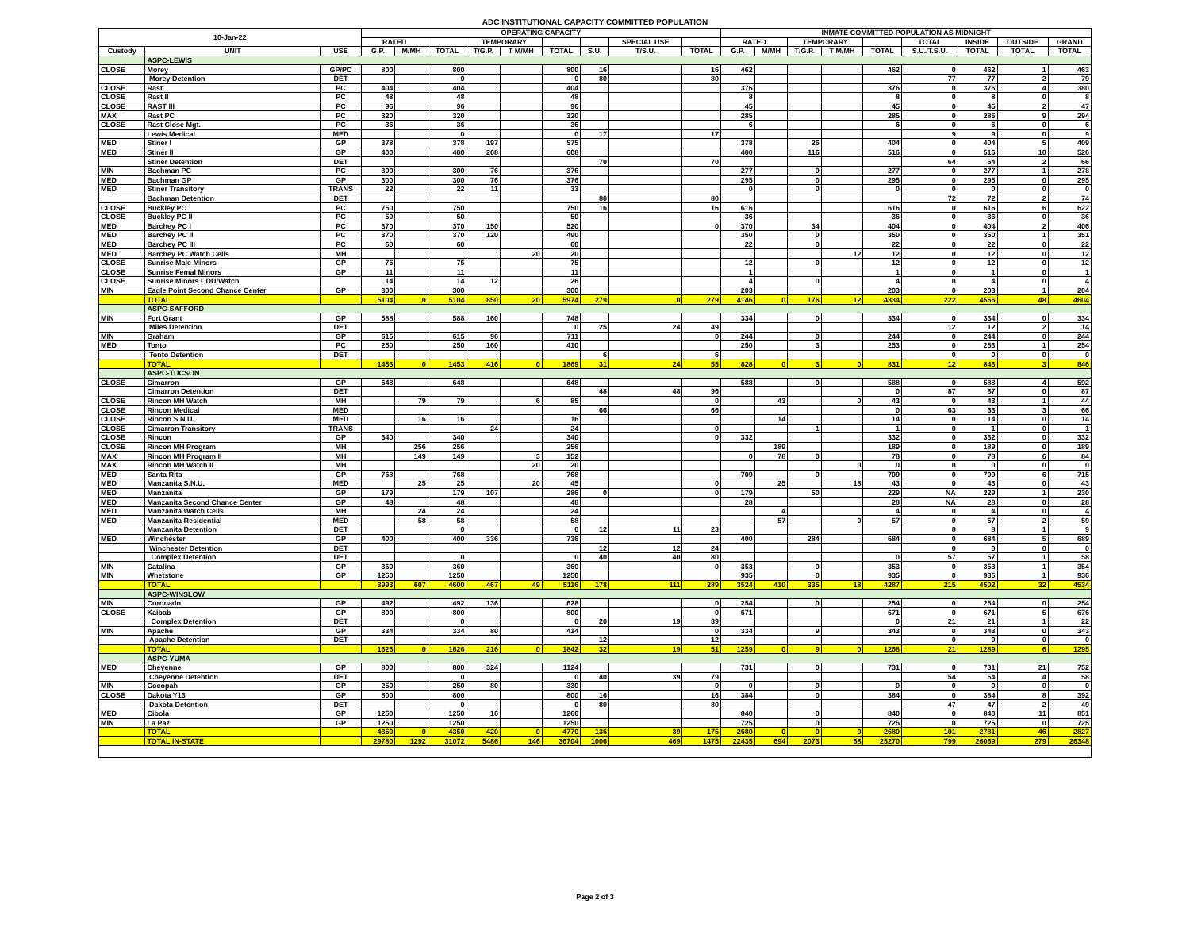ADC INSTITUTIONAL CAPACITY COMMITTED POPULATION
| 10-Jan-22 | | | OPERATING CAPACITY | | | | | | | | | INMATE COMMITTED POPULATION AS MIDNIGHT | | | | | | | | |
| --- | --- | --- | --- | --- | --- | --- | --- | --- | --- | --- | --- | --- | --- | --- | --- | --- | --- | --- | --- | --- |
| | | | RATED | | | TEMPORARY | | | | SPECIAL USE | | RATED | | TEMPORARY | | | TOTAL | INSIDE | OUTSIDE | GRAND |
| Custody | UNIT | USE | G.P. | M/MH | TOTAL | T/G.P. | T M/MH | TOTAL | S.U. | T/S.U. | TOTAL | G.P. | M/MH | T/G.P. | T M/MH | TOTAL | S.U./T.S.U. | TOTAL | TOTAL | TOTAL |
| | ASPC-LEWIS | | | | | | | | | | | | | | | | | | | |
| CLOSE | Morey | GP/PC | 800 | | 800 | | | 800 | 16 | | 16 | 462 | | | | 462 | 0 | 462 | 1 | 463 |
| | Morey Detention | DET | | | 0 | | | 0 | 80 | | 80 | | | | | | 77 | 77 | 2 | 79 |
| CLOSE | Rast | PC | 404 | | 404 | | | 404 | | | | 376 | | | | 376 | 0 | 376 | 4 | 380 |
| CLOSE | Rast II | PC | 48 | | 48 | | | 48 | | | | 8 | | | | 8 | 0 | 8 | 0 | 8 |
| CLOSE | RAST III | PC | 96 | | 96 | | | 96 | | | | 45 | | | | 45 | 0 | 45 | 2 | 47 |
| MAX | Rast PC | PC | 320 | | 320 | | | 320 | | | | 285 | | | | 285 | 0 | 285 | 9 | 294 |
| CLOSE | Rast Close Mgt. | PC | 36 | | 36 | | | 36 | | | | 6 | | | | 6 | 0 | 6 | 0 | 6 |
| | Lewis Medical | MED | | | 0 | | | 0 | 17 | | 17 | | | | | | 9 | 9 | 0 | 9 |
| MED | Stiner I | GP | 378 | | 378 | 197 | | 575 | | | | 378 | | 26 | | 404 | 0 | 404 | 5 | 409 |
| MED | Stiner II | GP | 400 | | 400 | 208 | | 608 | | | | 400 | | 116 | | 516 | 0 | 516 | 10 | 526 |
| | Stiner Detention | DET | | | | | | | 70 | | 70 | | | | | | 64 | 64 | 2 | 66 |
| MIN | Bachman PC | PC | 300 | | 300 | 76 | | 376 | | | | 277 | | 0 | | 277 | 0 | 277 | 1 | 278 |
| MED | Bachman GP | GP | 300 | | 300 | 76 | | 376 | | | | 295 | | 0 | | 295 | 0 | 295 | 0 | 295 |
| MED | Stiner Transitory | TRANS | 22 | | 22 | 11 | | 33 | | | | 0 | | 0 | | 0 | 0 | 0 | 0 | 0 |
| | Bachman Detention | DET | | | | | | | 80 | | 80 | | | | | | 72 | 72 | 2 | 74 |
| CLOSE | Buckley PC | PC | 750 | | 750 | | | 750 | 16 | | 16 | 616 | | | | 616 | 0 | 616 | 6 | 622 |
| CLOSE | Buckley PC II | PC | 50 | | 50 | | | 50 | | | | 36 | | | | 36 | 0 | 36 | 0 | 36 |
| MED | Barchey PC I | PC | 370 | | 370 | 150 | | 520 | | | 0 | 370 | | 34 | | 404 | 0 | 404 | 2 | 406 |
| MED | Barchey PC II | PC | 370 | | 370 | 120 | | 490 | | | | 350 | | 0 | | 350 | 0 | 350 | 1 | 351 |
| MED | Barchey PC III | PC | 60 | | 60 | | | 60 | | | | 22 | | 0 | | 22 | 0 | 22 | 0 | 22 |
| MED | Barchey PC Watch Cells | MH | | | | | 20 | 20 | | | | | | | 12 | 12 | 0 | 12 | 0 | 12 |
| CLOSE | Sunrise Male Minors | GP | 75 | | 75 | | | 75 | | | | 12 | | 0 | | 12 | 0 | 12 | 0 | 12 |
| CLOSE | Sunrise Femal Minors | GP | 11 | | 11 | | | 11 | | | | 1 | | | | 1 | 0 | 1 | 0 | 1 |
| CLOSE | Sunrise Minors CDU/Watch | | 14 | | 14 | 12 | | 26 | | | | 4 | | 0 | | 4 | 0 | 4 | 0 | 4 |
| MIN | Eagle Point Second Chance Center | GP | 300 | | 300 | | | 300 | | | | 203 | | | | 203 | 0 | 203 | 1 | 204 |
| | TOTAL | | 5104 | 0 | 5104 | 850 | 20 | 5974 | 279 | 0 | 279 | 4146 | 0 | 176 | 12 | 4334 | 222 | 4556 | 48 | 4604 |
| | ASPC-SAFFORD | | | | | | | | | | | | | | | | | | | |
| MIN | Fort Grant | GP | 588 | | 588 | 160 | | 748 | | | | 334 | | 0 | | 334 | 0 | 334 | 0 | 334 |
| | Miles Detention | DET | | | | | | 0 | 25 | 24 | 49 | | | | | | 12 | 12 | 2 | 14 |
| MIN | Graham | GP | 615 | | 615 | 96 | | 711 | | | 0 | 244 | | 0 | | 244 | 0 | 244 | 0 | 244 |
| MED | Tonto | PC | 250 | | 250 | 160 | | 410 | | | | 250 | | 3 | | 253 | 0 | 253 | 1 | 254 |
| | Tonto Detention | DET | | | | | | | 6 | | 6 | | | | | | 0 | 0 | 0 | 0 |
| | TOTAL | | 1453 | 0 | 1453 | 416 | 0 | 1869 | 31 | 24 | 55 | 828 | 0 | 3 | 0 | 831 | 12 | 843 | 3 | 846 |
| | ASPC-TUCSON | | | | | | | | | | | | | | | | | | | |
| CLOSE | Cimarron | GP | 648 | | 648 | | | 648 | | | | 588 | | 0 | | 588 | 0 | 588 | 4 | 592 |
| | Cimarron Detention | DET | | | | | | | 48 | 48 | 96 | | | | | 0 | 87 | 87 | 0 | 87 |
| CLOSE | Rincon MH Watch | MH | | 79 | 79 | | 6 | 85 | | | 0 | | 43 | | 0 | 43 | 0 | 43 | 1 | 44 |
| CLOSE | Rincon Medical | MED | | | | | | | 66 | | 66 | | | | | 0 | 63 | 63 | 3 | 66 |
| CLOSE | Rincon S.N.U. | MED | | 16 | 16 | | | 16 | | | | | 14 | | | 14 | 0 | 14 | 0 | 14 |
| CLOSE | Cimarron Transitory | TRANS | | | | 24 | | 24 | | | 0 | | | 1 | | 1 | 0 | 1 | 0 | 1 |
| CLOSE | Rincon | GP | 340 | | 340 | | | 340 | | | 0 | 332 | | | | 332 | 0 | 332 | 0 | 332 |
| CLOSE | Rincon MH Program | MH | | 256 | 256 | | | 256 | | | | | 189 | | | 189 | 0 | 189 | 0 | 189 |
| MAX | Rincon MH Program II | MH | | 149 | 149 | | 3 | 152 | | | | 0 | 78 | 0 | | 78 | 0 | 78 | 6 | 84 |
| MAX | Rincon MH Watch II | MH | | | | | 20 | 20 | | | | | | | 0 | 0 | 0 | 0 | 0 | 0 |
| MED | Santa Rita | GP | 768 | | 768 | | | 768 | | | | 709 | | 0 | | 709 | 0 | 709 | 6 | 715 |
| MED | Manzanita S.N.U. | MED | | 25 | 25 | | 20 | 45 | | | 0 | | 25 | | 18 | 43 | 0 | 43 | 0 | 43 |
| MED | Manzanita | GP | 179 | | 179 | 107 | | 286 | 0 | | 0 | 179 | | 50 | | 229 | NA | 229 | 1 | 230 |
| MED | Manzanita Second Chance Center | GP | 48 | | 48 | | | 48 | | | | 28 | | | | 28 | NA | 28 | 0 | 28 |
| MED | Manzanita Watch Cells | MH | | 24 | 24 | | | 24 | | | | | 4 | | | 4 | 0 | 4 | 0 | 4 |
| MED | Manzanita Residential | MED | | 58 | 58 | | | 58 | | | | | 57 | | 0 | 57 | 0 | 57 | 2 | 59 |
| | Manzanita Detention | DET | | | 0 | | | 0 | 12 | 11 | 23 | | | | | | 8 | 8 | 1 | 9 |
| MED | Winchester | GP | 400 | | 400 | 336 | | 736 | | | | 400 | | 284 | | 684 | 0 | 684 | 5 | 689 |
| | Winchester Detention | DET | | | | | | | 12 | 12 | 24 | | | | | | 0 | 0 | 0 | 0 |
| | Complex Detention | DET | | | 0 | | | 0 | 40 | 40 | 80 | | | | | 0 | 57 | 57 | 1 | 58 |
| MIN | Catalina | GP | 360 | | 360 | | | 360 | | | 0 | 353 | | 0 | | 353 | 0 | 353 | 1 | 354 |
| MIN | Whetstone | GP | 1250 | | 1250 | | | 1250 | | | | 935 | | 0 | | 935 | 0 | 935 | 1 | 936 |
| | TOTAL | | 3993 | 607 | 4600 | 467 | 49 | 5116 | 178 | 111 | 289 | 3524 | 410 | 335 | 18 | 4287 | 215 | 4502 | 32 | 4534 |
| | ASPC-WINSLOW | | | | | | | | | | | | | | | | | | | |
| MIN | Coronado | GP | 492 | | 492 | 136 | | 628 | | | 0 | 254 | | 0 | | 254 | 0 | 254 | 0 | 254 |
| CLOSE | Kaibab | GP | 800 | | 800 | | | 800 | | | 0 | 671 | | | | 671 | 0 | 671 | 5 | 676 |
| | Complex Detention | DET | | | 0 | | | 0 | 20 | 19 | 39 | | | | | 0 | 21 | 21 | 1 | 22 |
| MIN | Apache | GP | 334 | | 334 | 80 | | 414 | | | 0 | 334 | | 9 | | 343 | 0 | 343 | 0 | 343 |
| | Apache Detention | DET | | | | | | | 12 | | 12 | | | | | | 0 | 0 | 0 | 0 |
| | TOTAL | | 1626 | 0 | 1626 | 216 | 0 | 1842 | 32 | 19 | 51 | 1259 | 0 | 9 | 0 | 1268 | 21 | 1289 | 6 | 1295 |
| | ASPC-YUMA | | | | | | | | | | | | | | | | | | | |
| MED | Cheyenne | GP | 800 | | 800 | 324 | | 1124 | | | | 731 | | 0 | | 731 | 0 | 731 | 21 | 752 |
| | Cheyenne Detention | DET | | | 0 | | | 0 | 40 | 39 | 79 | | | | | | 54 | 54 | 4 | 58 |
| MIN | Cocopah | GP | 250 | | 250 | 80 | | 330 | | | 0 | 0 | | 0 | | 0 | 0 | 0 | 0 | 0 |
| CLOSE | Dakota Y13 | GP | 800 | | 800 | | | 800 | 16 | | 16 | 384 | | 0 | | 384 | 0 | 384 | 8 | 392 |
| | Dakota Detention | DET | | | 0 | | | 0 | 80 | | 80 | | | | | | 47 | 47 | 2 | 49 |
| MED | Cibola | GP | 1250 | | 1250 | 16 | | 1266 | | | | 840 | | 0 | | 840 | 0 | 840 | 11 | 851 |
| MIN | La Paz | GP | 1250 | | 1250 | | | 1250 | | | | 725 | | 0 | | 725 | 0 | 725 | 0 | 725 |
| | TOTAL | | 4350 | 0 | 4350 | 420 | 0 | 4770 | 136 | 39 | 175 | 2680 | 0 | 0 | 0 | 2680 | 101 | 2781 | 46 | 2827 |
| | TOTAL IN-STATE | | 29780 | 1292 | 31072 | 5486 | 146 | 36704 | 1006 | 469 | 1475 | 22435 | 694 | 2073 | 68 | 25270 | 799 | 26069 | 279 | 26348 |
Page 2 of 3